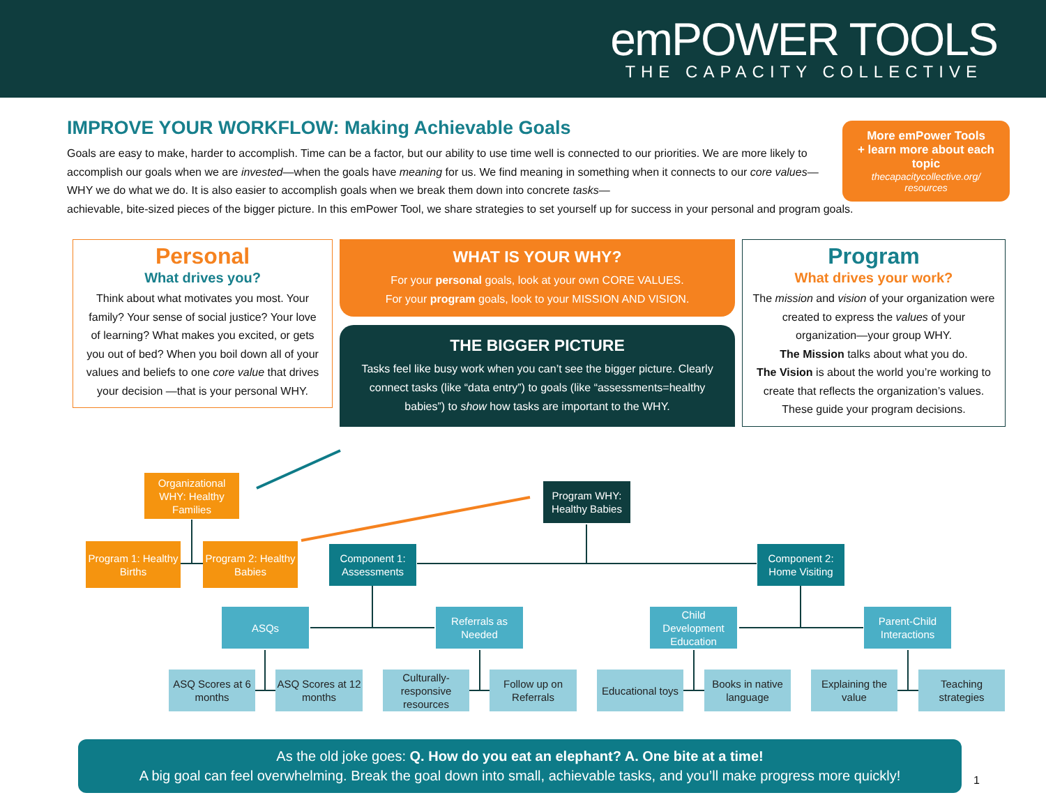emPOWER TOOLS
THE CAPACITY COLLECTIVE
IMPROVE YOUR WORKFLOW: Making Achievable Goals
Goals are easy to make, harder to accomplish. Time can be a factor, but our ability to use time well is connected to our priorities. We are more likely to accomplish our goals when we are invested—when the goals have meaning for us. We find meaning in something when it connects to our core values— WHY we do what we do. It is also easier to accomplish goals when we break them down into concrete tasks—
achievable, bite-sized pieces of the bigger picture. In this emPower Tool, we share strategies to set yourself up for success in your personal and program goals.
More emPower Tools
+ learn more about each topic
thecapacitycollective.org/
resources
Personal
What drives you?
Think about what motivates you most. Your family? Your sense of social justice? Your love of learning? What makes you excited, or gets you out of bed? When you boil down all of your values and beliefs to one core value that drives your decision —that is your personal WHY.
WHAT IS YOUR WHY?
For your personal goals, look at your own CORE VALUES.
For your program goals, look to your MISSION AND VISION.
THE BIGGER PICTURE
Tasks feel like busy work when you can’t see the bigger picture. Clearly connect tasks (like “data entry”) to goals (like “assessments=healthy babies”) to show how tasks are important to the WHY.
Program
What drives your work?
The mission and vision of your organization were created to express the values of your organization—your group WHY.
The Mission talks about what you do.
The Vision is about the world you’re working to create that reflects the organization’s values. These guide your program decisions.
Organizational WHY: Healthy Families
Program WHY: Healthy Babies
Program 1: Healthy Births
Program 2: Healthy Babies
Component 1: Assessments
Component 2: Home Visiting
ASQs
Referrals as Needed
Child Development Education
Parent-Child Interactions
ASQ Scores at 6 months
ASQ Scores at 12 months
Culturally-responsive resources
Follow up on Referrals
Educational toys
Books in native language
Explaining the value
Teaching strategies
As the old joke goes: Q. How do you eat an elephant? A. One bite at a time!
A big goal can feel overwhelming. Break the goal down into small, achievable tasks, and you’ll make progress more quickly!
1